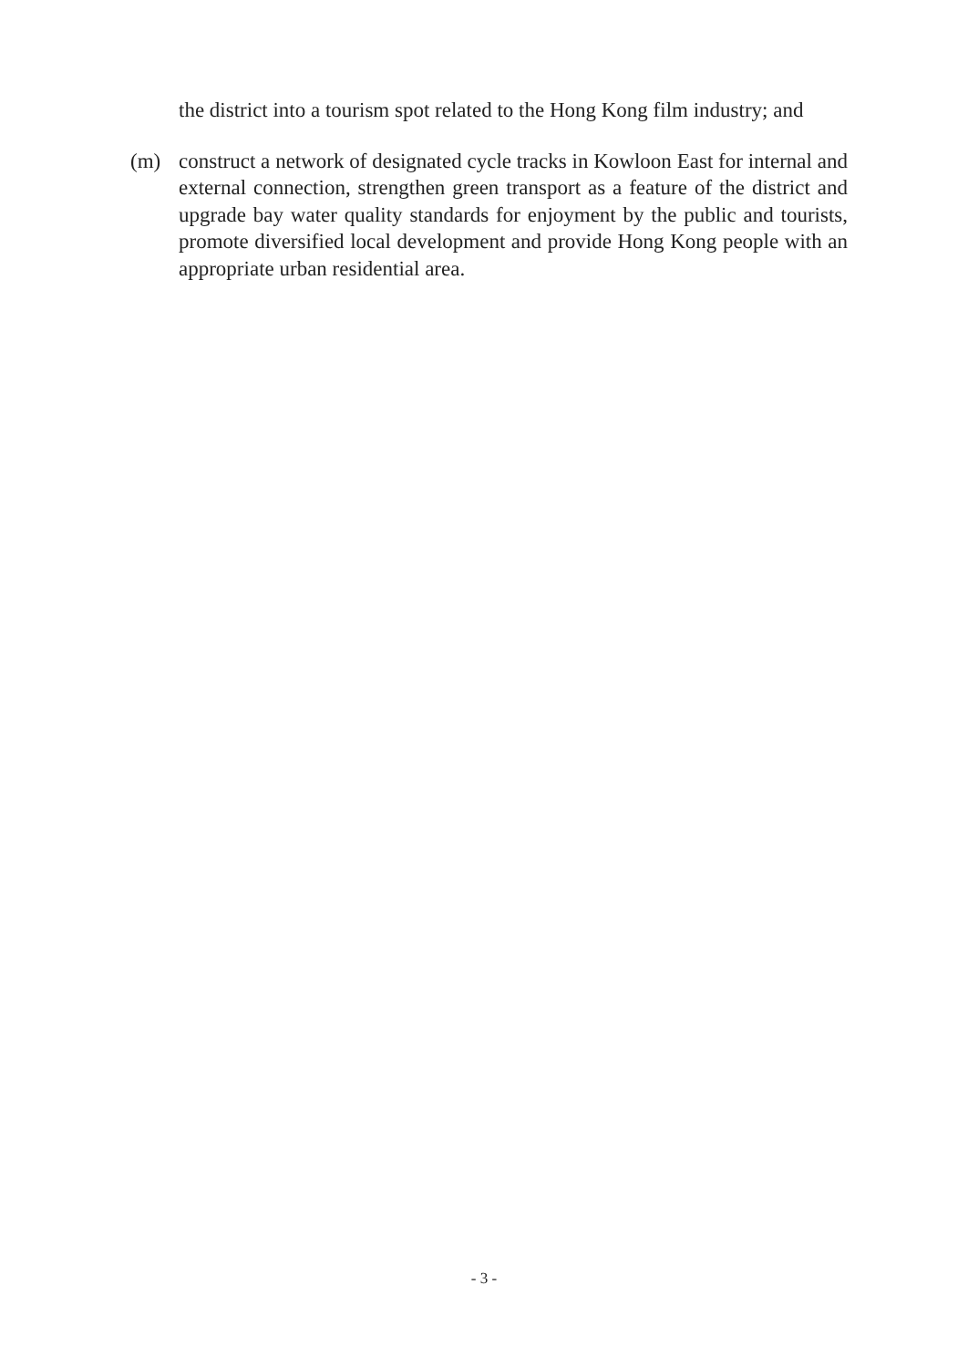the district into a tourism spot related to the Hong Kong film industry; and
(m) construct a network of designated cycle tracks in Kowloon East for internal and external connection, strengthen green transport as a feature of the district and upgrade bay water quality standards for enjoyment by the public and tourists, promote diversified local development and provide Hong Kong people with an appropriate urban residential area.
- 3 -